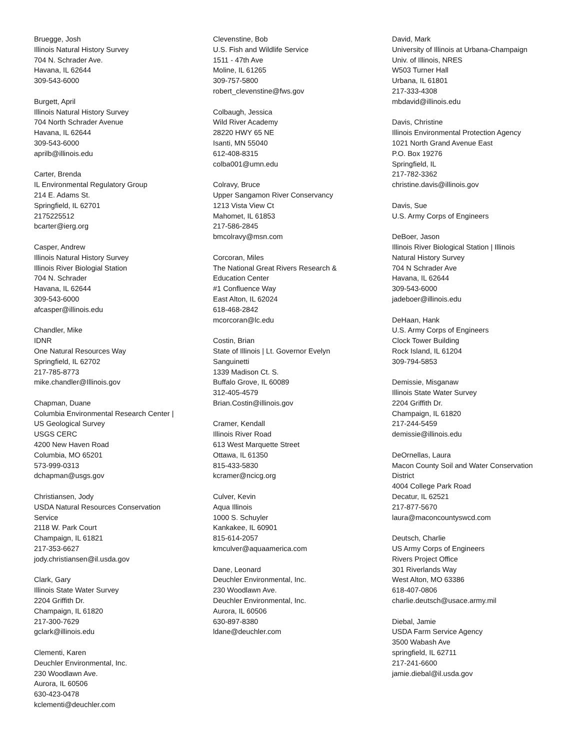Bruegge, Josh
Illinois Natural History Survey
704 N. Schrader Ave.
Havana, IL 62644
309-543-6000
Burgett, April
Illinois Natural History Survey
704 North Schrader Avenue
Havana, IL 62644
309-543-6000
aprilb@illinois.edu
Carter, Brenda
IL Environmental Regulatory Group
214 E. Adams St.
Springfield, IL 62701
2175225512
bcarter@ierg.org
Casper, Andrew
Illinois Natural History Survey
Illinois River Biologial Station
704 N. Schrader
Havana, IL 62644
309-543-6000
afcasper@illinois.edu
Chandler, Mike
IDNR
One Natural Resources Way
Springfield, IL 62702
217-785-8773
mike.chandler@Illinois.gov
Chapman, Duane
Columbia Environmental Research Center |
US Geological Survey
USGS CERC
4200 New Haven Road
Columbia, MO 65201
573-999-0313
dchapman@usgs.gov
Christiansen, Jody
USDA Natural Resources Conservation
Service
2118 W. Park Court
Champaign, IL 61821
217-353-6627
jody.christiansen@il.usda.gov
Clark, Gary
Illinois State Water Survey
2204 Griffith Dr.
Champaign, IL 61820
217-300-7629
gclark@illinois.edu
Clementi, Karen
Deuchler Environmental, Inc.
230 Woodlawn Ave.
Aurora, IL 60506
630-423-0478
kclementi@deuchler.com
Clevenstine, Bob
U.S. Fish and Wildlife Service
1511 - 47th Ave
Moline, IL 61265
309-757-5800
robert_clevenstine@fws.gov
Colbaugh, Jessica
Wild River Academy
28220 HWY 65 NE
Isanti, MN 55040
612-408-8315
colba001@umn.edu
Colravy, Bruce
Upper Sangamon River Conservancy
1213 Vista View Ct
Mahomet, IL 61853
217-586-2845
bmcolravy@msn.com
Corcoran, Miles
The National Great Rivers Research &
Education Center
#1 Confluence Way
East Alton, IL 62024
618-468-2842
mcorcoran@lc.edu
Costin, Brian
State of Illinois | Lt. Governor Evelyn
Sanguinetti
1339 Madison Ct. S.
Buffalo Grove, IL 60089
312-405-4579
Brian.Costin@illinois.gov
Cramer, Kendall
Illinois River Road
613 West Marquette Street
Ottawa, IL 61350
815-433-5830
kcramer@ncicg.org
Culver, Kevin
Aqua Illinois
1000 S. Schuyler
Kankakee, IL 60901
815-614-2057
kmculver@aquaamerica.com
Dane, Leonard
Deuchler Environmental, Inc.
230 Woodlawn Ave.
Deuchler Environmental, Inc.
Aurora, IL 60506
630-897-8380
ldane@deuchler.com
David, Mark
University of Illinois at Urbana-Champaign
Univ. of Illinois, NRES
W503 Turner Hall
Urbana, IL 61801
217-333-4308
mbdavid@illinois.edu
Davis, Christine
Illinois Environmental Protection Agency
1021 North Grand Avenue East
P.O. Box 19276
Springfield, IL
217-782-3362
christine.davis@illinois.gov
Davis, Sue
U.S. Army Corps of Engineers
DeBoer, Jason
Illinois River Biological Station | Illinois
Natural History Survey
704 N Schrader Ave
Havana, IL 62644
309-543-6000
jadeboer@illinois.edu
DeHaan, Hank
U.S. Army Corps of Engineers
Clock Tower Building
Rock Island, IL 61204
309-794-5853
Demissie, Misganaw
Illinois State Water Survey
2204 Griffith Dr.
Champaign, IL 61820
217-244-5459
demissie@illinois.edu
DeOrnellas, Laura
Macon County Soil and Water Conservation
District
4004 College Park Road
Decatur, IL 62521
217-877-5670
laura@maconcountyswcd.com
Deutsch, Charlie
US Army Corps of Engineers
Rivers Project Office
301 Riverlands Way
West Alton, MO 63386
618-407-0806
charlie.deutsch@usace.army.mil
Diebal, Jamie
USDA Farm Service Agency
3500 Wabash Ave
springfield, IL 62711
217-241-6600
jamie.diebal@il.usda.gov